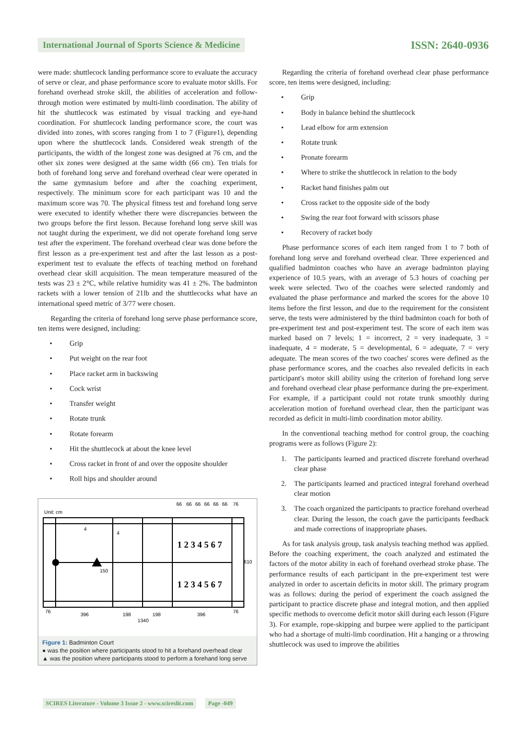International Journal of Sports Science & Medicine
ISSN: 2640-0936
were made: shuttlecock landing performance score to evaluate the accuracy of serve or clear, and phase performance score to evaluate motor skills. For forehand overhead stroke skill, the abilities of acceleration and follow-through motion were estimated by multi-limb coordination. The ability of hit the shuttlecock was estimated by visual tracking and eye-hand coordination. For shuttlecock landing performance score, the court was divided into zones, with scores ranging from 1 to 7 (Figure1), depending upon where the shuttlecock lands. Considered weak strength of the participants, the width of the longest zone was designed at 76 cm, and the other six zones were designed at the same width (66 cm). Ten trials for both of forehand long serve and forehand overhead clear were operated in the same gymnasium before and after the coaching experiment, respectively. The minimum score for each participant was 10 and the maximum score was 70. The physical fitness test and forehand long serve were executed to identify whether there were discrepancies between the two groups before the first lesson. Because forehand long serve skill was not taught during the experiment, we did not operate forehand long serve test after the experiment. The forehand overhead clear was done before the first lesson as a pre-experiment test and after the last lesson as a post-experiment test to evaluate the effects of teaching method on forehand overhead clear skill acquisition. The mean temperature measured of the tests was 23 ± 2°C, while relative humidity was 41 ± 2%. The badminton rackets with a lower tension of 21lb and the shuttlecocks what have an international speed metric of 3/77 were chosen.
Regarding the criteria of forehand long serve phase performance score, ten items were designed, including:
• Grip
• Put weight on the rear foot
• Place racket arm in backswing
• Cock wrist
• Transfer weight
• Rotate trunk
• Rotate forearm
• Hit the shuttlecock at about the knee level
• Cross racket in front of and over the opposite shoulder
• Roll hips and shoulder around
Unit: cm
4
4
150
66
66
66
66
66
66
76
1 2 3 4 5 6 7
1 2 3 4 5 6 7
610
76
396
198
198
396
76
1340
Figure 1: Badminton Court
● was the position where participants stood to hit a forehand overhead clear
▲ was the position where participants stood to perform a forehand long serve
Regarding the criteria of forehand overhead clear phase performance score, ten items were designed, including:
• Grip
• Body in balance behind the shuttlecock
• Lead elbow for arm extension
• Rotate trunk
• Pronate forearm
• Where to strike the shuttlecock in relation to the body
• Racket hand finishes palm out
• Cross racket to the opposite side of the body
• Swing the rear foot forward with scissors phase
• Recovery of racket body
Phase performance scores of each item ranged from 1 to 7 both of forehand long serve and forehand overhead clear. Three experienced and qualified badminton coaches who have an average badminton playing experience of 10.5 years, with an average of 5.3 hours of coaching per week were selected. Two of the coaches were selected randomly and evaluated the phase performance and marked the scores for the above 10 items before the first lesson, and due to the requirement for the consistent serve, the tests were administered by the third badminton coach for both of pre-experiment test and post-experiment test. The score of each item was marked based on 7 levels; 1 = incorrect, 2 = very inadequate, 3 = inadequate, 4 = moderate, 5 = developmental, 6 = adequate, 7 = very adequate. The mean scores of the two coaches' scores were defined as the phase performance scores, and the coaches also revealed deficits in each participant's motor skill ability using the criterion of forehand long serve and forehand overhead clear phase performance during the pre-experiment. For example, if a participant could not rotate trunk smoothly during acceleration motion of forehand overhead clear, then the participant was recorded as deficit in multi-limb coordination motor ability.
In the conventional teaching method for control group, the coaching programs were as follows (Figure 2):
1. The participants learned and practiced discrete forehand overhead clear phase
2. The participants learned and practiced integral forehand overhead clear motion
3. The coach organized the participants to practice forehand overhead clear. During the lesson, the coach gave the participants feedback and made corrections of inappropriate phases.
As for task analysis group, task analysis teaching method was applied. Before the coaching experiment, the coach analyzed and estimated the factors of the motor ability in each of forehand overhead stroke phase. The performance results of each participant in the pre-experiment test were analyzed in order to ascertain deficits in motor skill. The primary program was as follows: during the period of experiment the coach assigned the participant to practice discrete phase and integral motion, and then applied specific methods to overcome deficit motor skill during each lesson (Figure 3). For example, rope-skipping and burpee were applied to the participant who had a shortage of multi-limb coordination. Hit a hanging or a throwing shuttlecock was used to improve the abilities
SCIRES Literature - Volume 3 Issue 2 - www.scireslit.com
Page -049